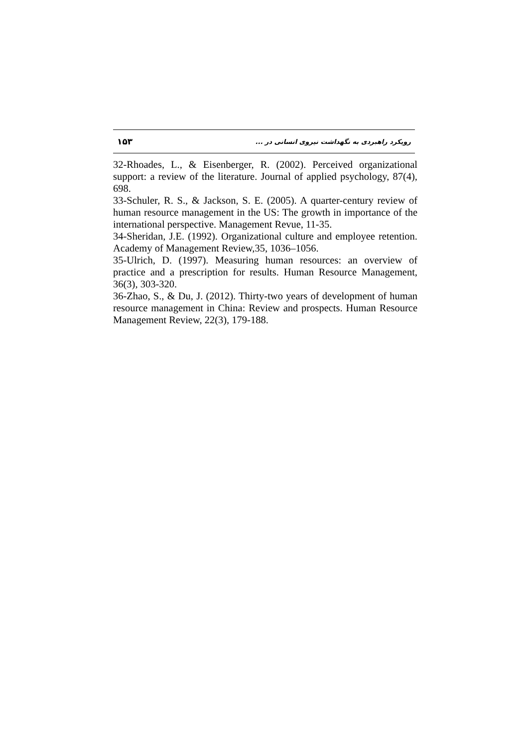۱۵۳ رویکرد راهبردی به نگهداشت نیروی انسانی در ...
32-Rhoades, L., & Eisenberger, R. (2002). Perceived organizational support: a review of the literature. Journal of applied psychology, 87(4), 698.
33-Schuler, R. S., & Jackson, S. E. (2005). A quarter-century review of human resource management in the US: The growth in importance of the international perspective. Management Revue, 11-35.
34-Sheridan, J.E. (1992). Organizational culture and employee retention. Academy of Management Review,35, 1036–1056.
35-Ulrich, D. (1997). Measuring human resources: an overview of practice and a prescription for results. Human Resource Management, 36(3), 303-320.
36-Zhao, S., & Du, J. (2012). Thirty-two years of development of human resource management in China: Review and prospects. Human Resource Management Review, 22(3), 179-188.